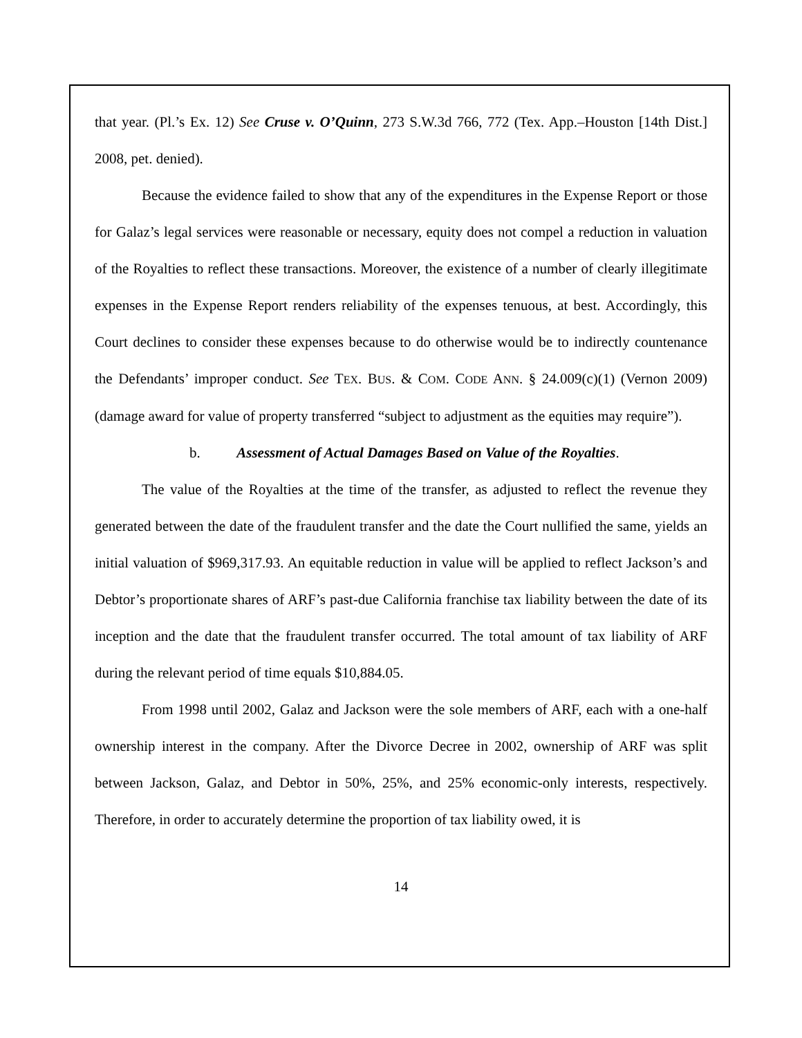that year. (Pl.’s Ex. 12) See Cruse v. O’Quinn, 273 S.W.3d 766, 772 (Tex. App.–Houston [14th Dist.] 2008, pet. denied).
Because the evidence failed to show that any of the expenditures in the Expense Report or those for Galaz’s legal services were reasonable or necessary, equity does not compel a reduction in valuation of the Royalties to reflect these transactions. Moreover, the existence of a number of clearly illegitimate expenses in the Expense Report renders reliability of the expenses tenuous, at best. Accordingly, this Court declines to consider these expenses because to do otherwise would be to indirectly countenance the Defendants’ improper conduct. See TEX. BUS. & COM. CODE ANN. § 24.009(c)(1) (Vernon 2009) (damage award for value of property transferred “subject to adjustment as the equities may require”).
b. Assessment of Actual Damages Based on Value of the Royalties.
The value of the Royalties at the time of the transfer, as adjusted to reflect the revenue they generated between the date of the fraudulent transfer and the date the Court nullified the same, yields an initial valuation of $969,317.93. An equitable reduction in value will be applied to reflect Jackson’s and Debtor’s proportionate shares of ARF’s past-due California franchise tax liability between the date of its inception and the date that the fraudulent transfer occurred. The total amount of tax liability of ARF during the relevant period of time equals $10,884.05.
From 1998 until 2002, Galaz and Jackson were the sole members of ARF, each with a one-half ownership interest in the company. After the Divorce Decree in 2002, ownership of ARF was split between Jackson, Galaz, and Debtor in 50%, 25%, and 25% economic-only interests, respectively. Therefore, in order to accurately determine the proportion of tax liability owed, it is
14